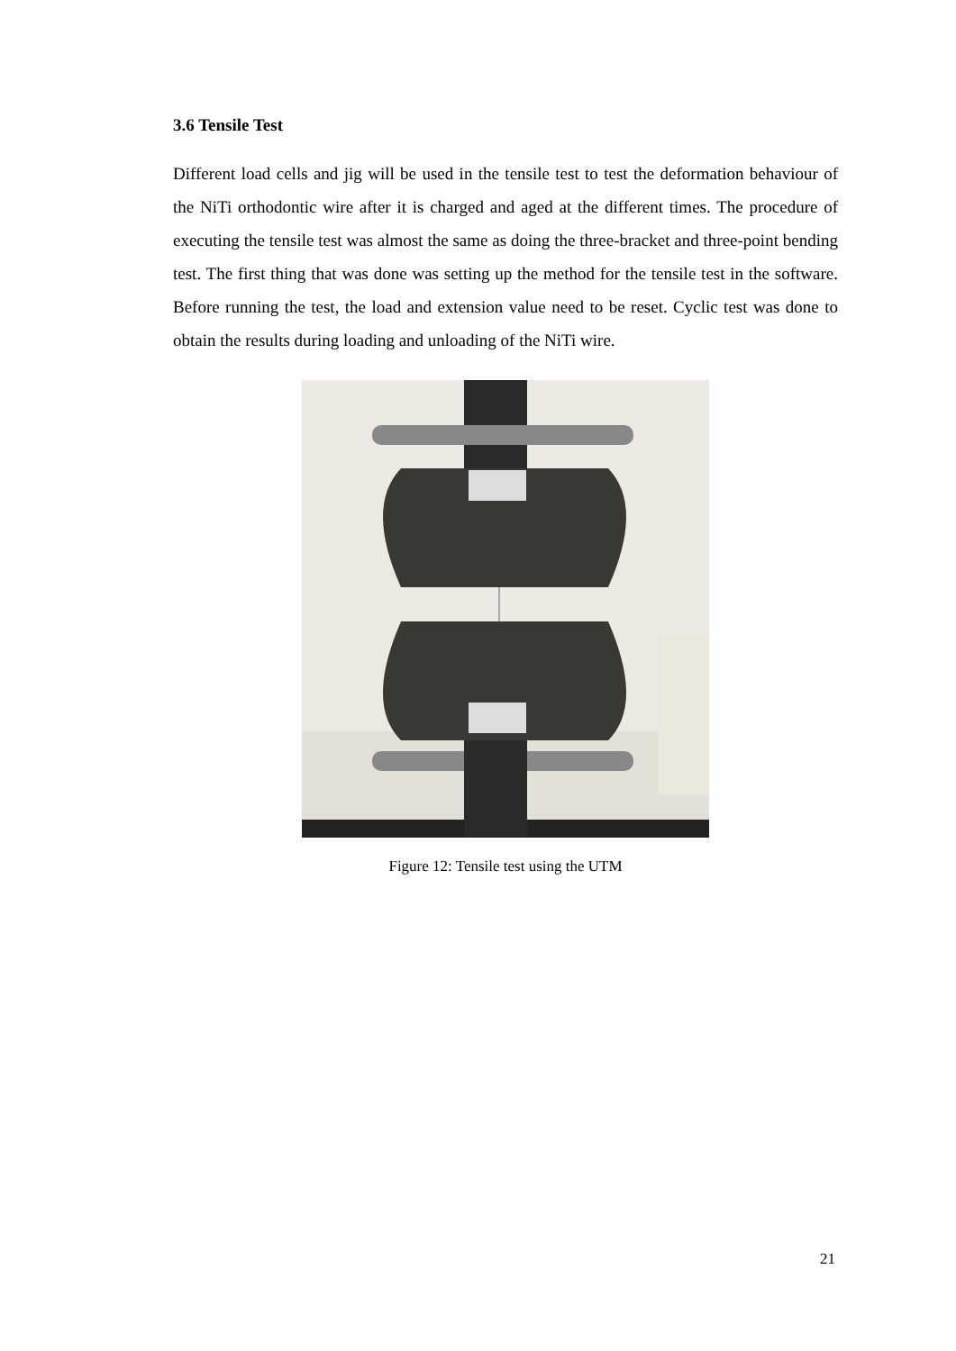3.6 Tensile Test
Different load cells and jig will be used in the tensile test to test the deformation behaviour of the NiTi orthodontic wire after it is charged and aged at the different times. The procedure of executing the tensile test was almost the same as doing the three-bracket and three-point bending test. The first thing that was done was setting up the method for the tensile test in the software. Before running the test, the load and extension value need to be reset. Cyclic test was done to obtain the results during loading and unloading of the NiTi wire.
Figure 12: Tensile test using the UTM
21